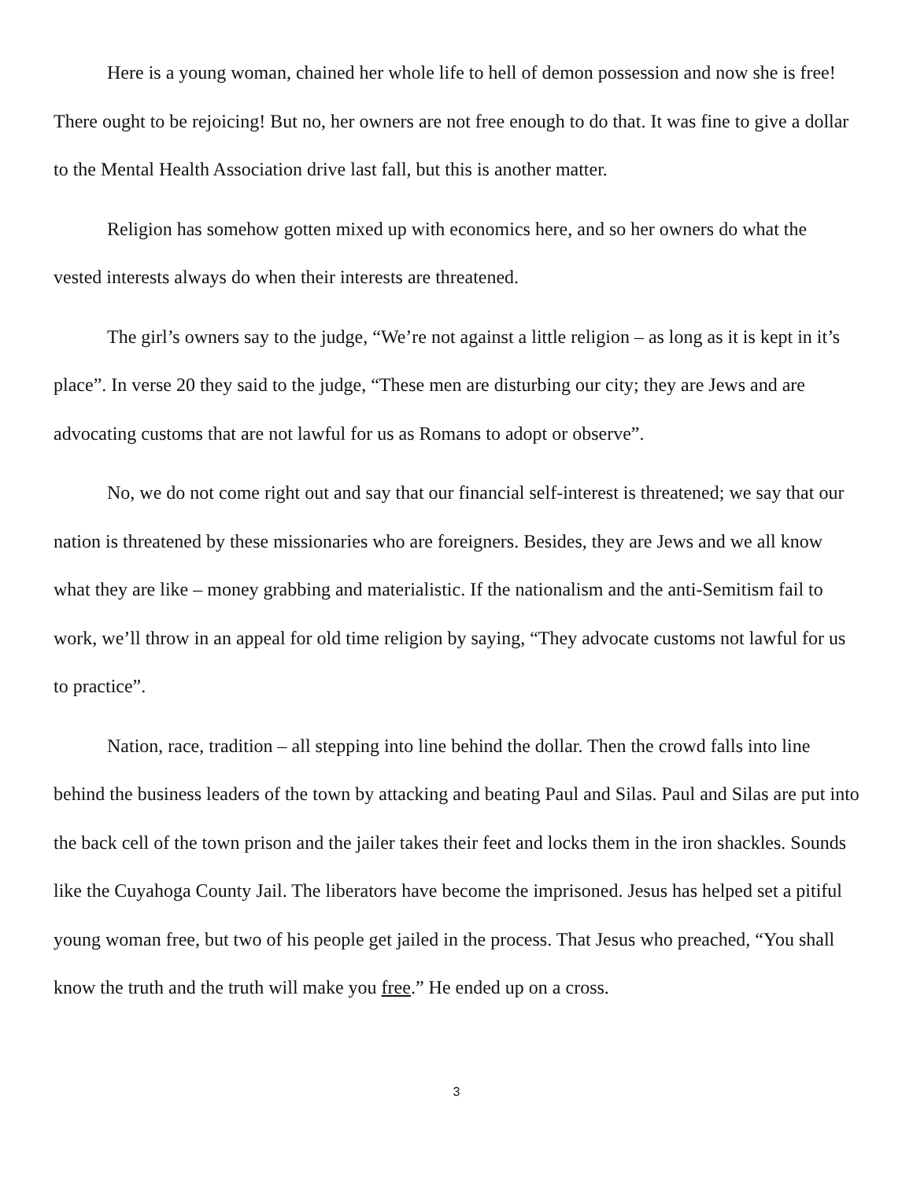Here is a young woman, chained her whole life to hell of demon possession and now she is free! There ought to be rejoicing! But no, her owners are not free enough to do that. It was fine to give a dollar to the Mental Health Association drive last fall, but this is another matter.
Religion has somehow gotten mixed up with economics here, and so her owners do what the vested interests always do when their interests are threatened.
The girl’s owners say to the judge, “We’re not against a little religion – as long as it is kept in it’s place”. In verse 20 they said to the judge, “These men are disturbing our city; they are Jews and are advocating customs that are not lawful for us as Romans to adopt or observe”.
No, we do not come right out and say that our financial self-interest is threatened; we say that our nation is threatened by these missionaries who are foreigners. Besides, they are Jews and we all know what they are like – money grabbing and materialistic. If the nationalism and the anti-Semitism fail to work, we’ll throw in an appeal for old time religion by saying, “They advocate customs not lawful for us to practice”.
Nation, race, tradition – all stepping into line behind the dollar. Then the crowd falls into line behind the business leaders of the town by attacking and beating Paul and Silas. Paul and Silas are put into the back cell of the town prison and the jailer takes their feet and locks them in the iron shackles. Sounds like the Cuyahoga County Jail. The liberators have become the imprisoned. Jesus has helped set a pitiful young woman free, but two of his people get jailed in the process. That Jesus who preached, “You shall know the truth and the truth will make you free.” He ended up on a cross.
3